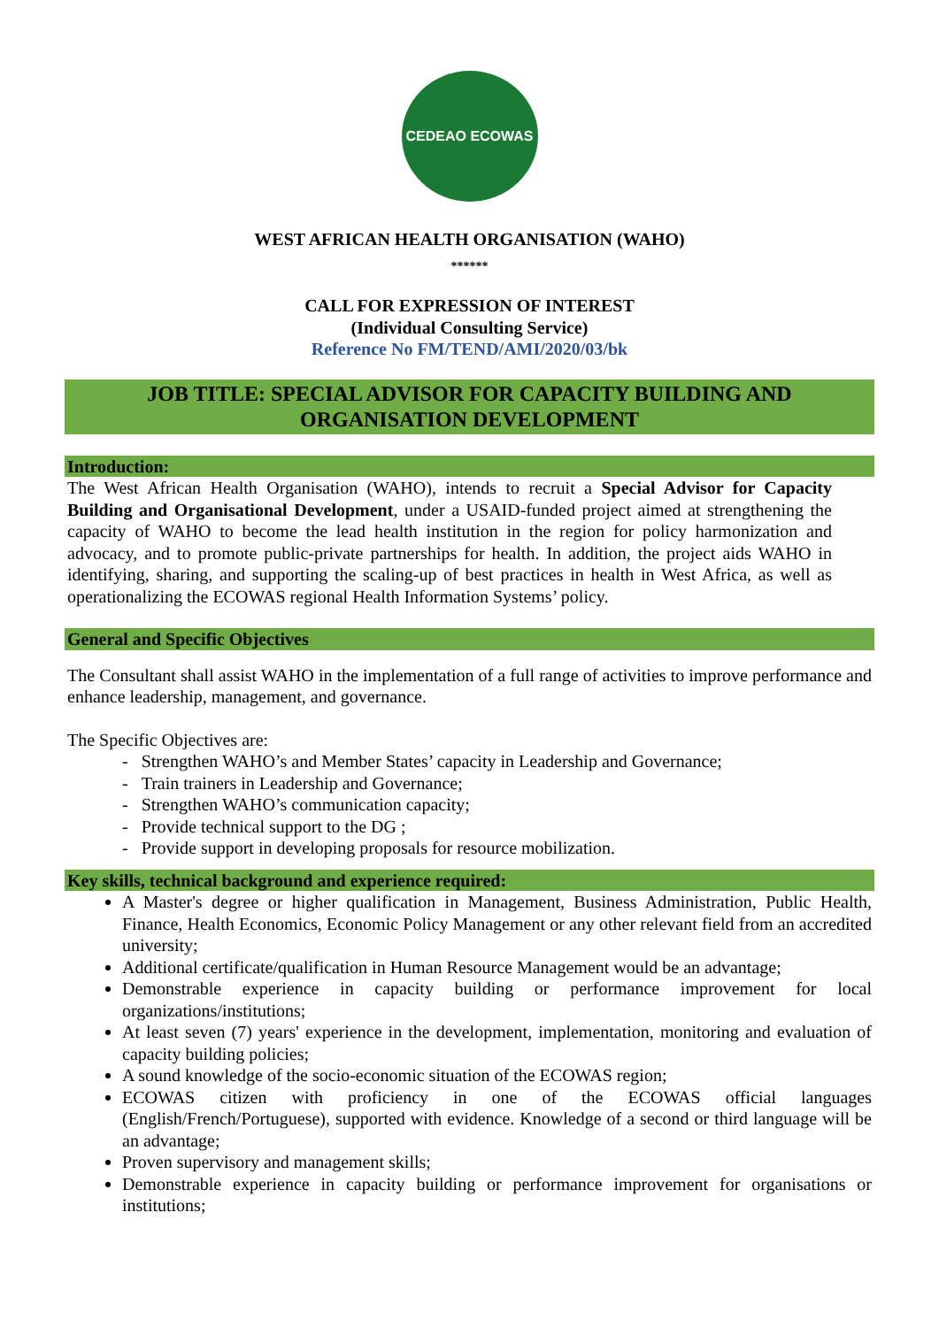CEDEAO ECOWAS
WEST AFRICAN HEALTH ORGANISATION (WAHO)
******
CALL FOR EXPRESSION OF INTEREST
(Individual Consulting Service)
Reference No FM/TEND/AMI/2020/03/bk
JOB TITLE: SPECIAL ADVISOR FOR CAPACITY BUILDING AND
ORGANISATION DEVELOPMENT
Introduction:
The West African Health Organisation (WAHO), intends to recruit a Special Advisor for Capacity Building and Organisational Development, under a USAID-funded project aimed at strengthening the capacity of WAHO to become the lead health institution in the region for policy harmonization and advocacy, and to promote public-private partnerships for health. In addition, the project aids WAHO in identifying, sharing, and supporting the scaling-up of best practices in health in West Africa, as well as operationalizing the ECOWAS regional Health Information Systems’ policy.
General and Specific Objectives
The Consultant shall assist WAHO in the implementation of a full range of activities to improve performance and enhance leadership, management, and governance.
The Specific Objectives are:
- Strengthen WAHO’s and Member States’ capacity in Leadership and Governance;
- Train trainers in Leadership and Governance;
- Strengthen WAHO’s communication capacity;
- Provide technical support to the DG ;
- Provide support in developing proposals for resource mobilization.
Key skills, technical background and experience required:
A Master's degree or higher qualification in Management, Business Administration, Public Health, Finance, Health Economics, Economic Policy Management or any other relevant field from an accredited university;
Additional certificate/qualification in Human Resource Management would be an advantage;
Demonstrable experience in capacity building or performance improvement for local organizations/institutions;
At least seven (7) years' experience in the development, implementation, monitoring and evaluation of capacity building policies;
A sound knowledge of the socio-economic situation of the ECOWAS region;
ECOWAS citizen with proficiency in one of the ECOWAS official languages (English/French/Portuguese), supported with evidence. Knowledge of a second or third language will be an advantage;
Proven supervisory and management skills;
Demonstrable experience in capacity building or performance improvement for organisations or institutions;